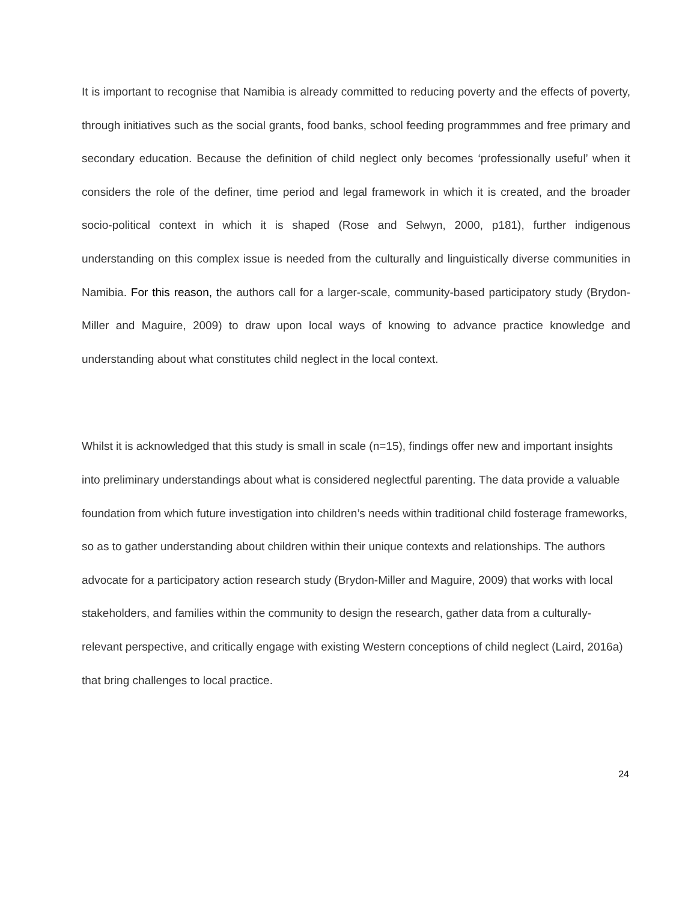It is important to recognise that Namibia is already committed to reducing poverty and the effects of poverty, through initiatives such as the social grants, food banks, school feeding programmmes and free primary and secondary education. Because the definition of child neglect only becomes ‘professionally useful’ when it considers the role of the definer, time period and legal framework in which it is created, and the broader socio-political context in which it is shaped (Rose and Selwyn, 2000, p181), further indigenous understanding on this complex issue is needed from the culturally and linguistically diverse communities in Namibia. For this reason, the authors call for a larger-scale, community-based participatory study (Brydon-Miller and Maguire, 2009) to draw upon local ways of knowing to advance practice knowledge and understanding about what constitutes child neglect in the local context.
Whilst it is acknowledged that this study is small in scale (n=15), findings offer new and important insights into preliminary understandings about what is considered neglectful parenting. The data provide a valuable foundation from which future investigation into children’s needs within traditional child fosterage frameworks, so as to gather understanding about children within their unique contexts and relationships. The authors advocate for a participatory action research study (Brydon-Miller and Maguire, 2009) that works with local stakeholders, and families within the community to design the research, gather data from a culturally-relevant perspective, and critically engage with existing Western conceptions of child neglect (Laird, 2016a) that bring challenges to local practice.
24